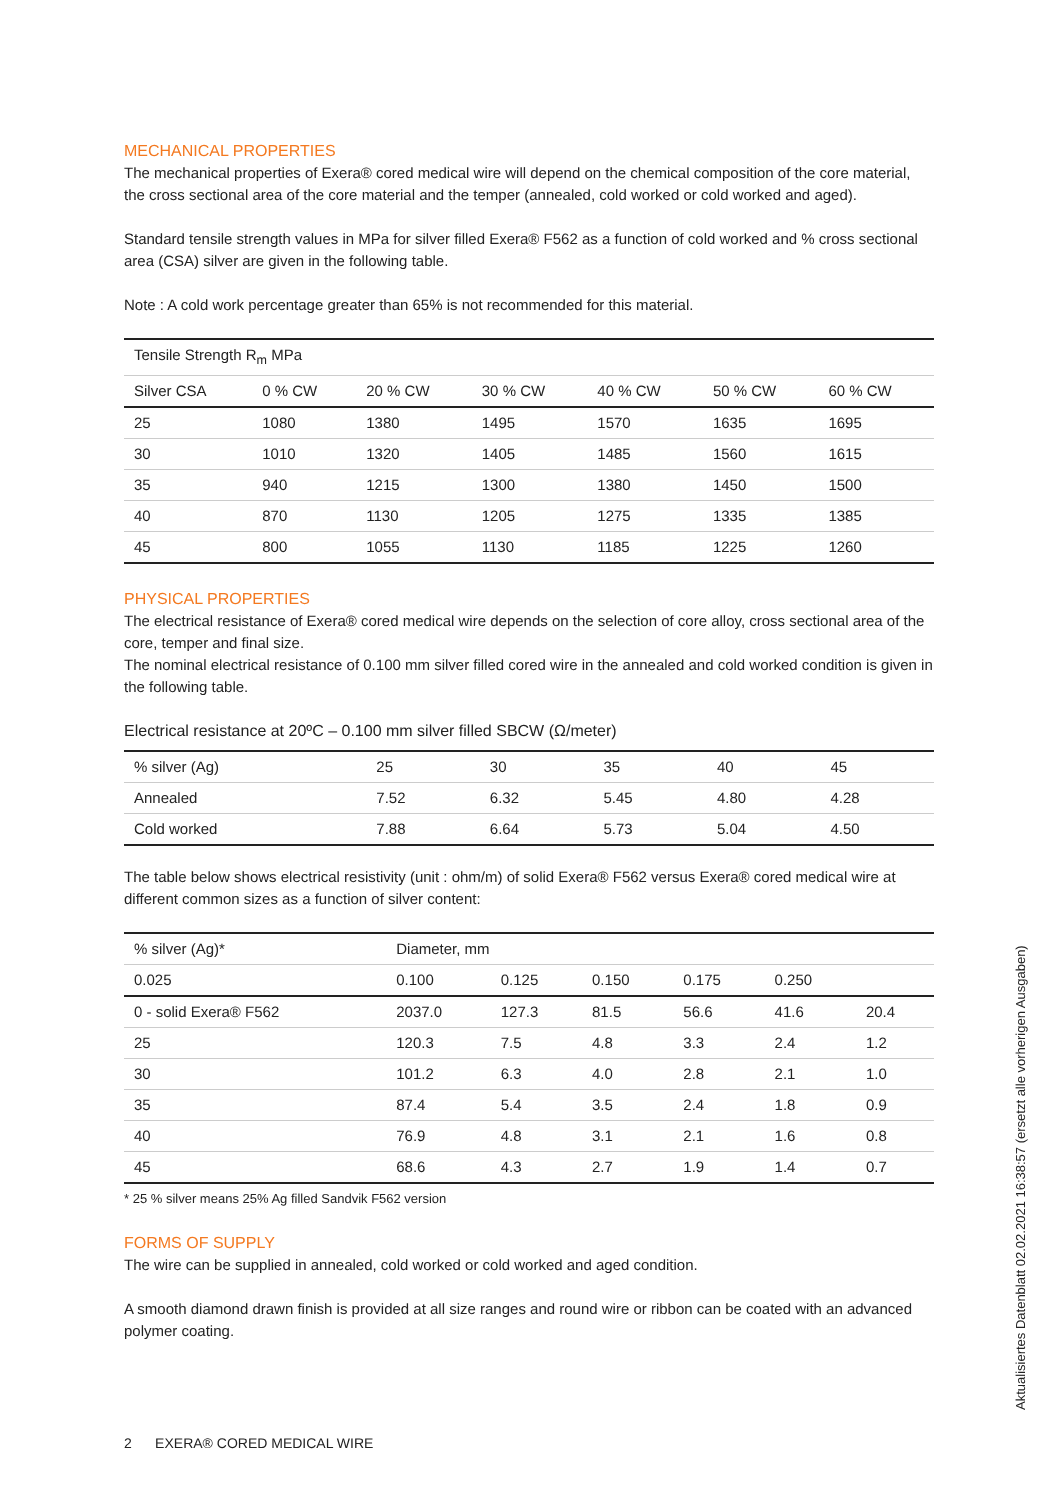MECHANICAL PROPERTIES
The mechanical properties of Exera® cored medical wire will depend on the chemical composition of the core material, the cross sectional area of the core material and the temper (annealed, cold worked or cold worked and aged).
Standard tensile strength values in MPa for silver filled Exera® F562 as a function of cold worked and % cross sectional area (CSA) silver are given in the following table.
Note : A cold work percentage greater than 65% is not recommended for this material.
| Tensile Strength R<sub>m</sub> MPa | | | | | | |
| --- | --- | --- | --- | --- | --- | --- |
| Silver CSA | 0 % CW | 20 % CW | 30 % CW | 40 % CW | 50 % CW | 60 % CW |
| 25 | 1080 | 1380 | 1495 | 1570 | 1635 | 1695 |
| 30 | 1010 | 1320 | 1405 | 1485 | 1560 | 1615 |
| 35 | 940 | 1215 | 1300 | 1380 | 1450 | 1500 |
| 40 | 870 | 1130 | 1205 | 1275 | 1335 | 1385 |
| 45 | 800 | 1055 | 1130 | 1185 | 1225 | 1260 |
PHYSICAL PROPERTIES
The electrical resistance of Exera® cored medical wire depends on the selection of core alloy, cross sectional area of the core, temper and final size.
The nominal electrical resistance of 0.100 mm silver filled cored wire in the annealed and cold worked condition is given in the following table.
Electrical resistance at 20ºC – 0.100 mm silver filled SBCW (Ω/meter)
| % silver (Ag) | 25 | 30 | 35 | 40 | 45 |
| Annealed | 7.52 | 6.32 | 5.45 | 4.80 | 4.28 |
| Cold worked | 7.88 | 6.64 | 5.73 | 5.04 | 4.50 |
The table below shows electrical resistivity (unit : ohm/m) of solid Exera® F562 versus Exera® cored medical wire at different common sizes as a function of silver content:
| % silver (Ag)* | Diameter, mm | | | | | |
| --- | --- | --- | --- | --- | --- | --- |
| 0.025 | 0.100 | 0.125 | 0.150 | 0.175 | 0.250 | |
| 0 - solid Exera® F562 | 2037.0 | 127.3 | 81.5 | 56.6 | 41.6 | 20.4 |
| 25 | 120.3 | 7.5 | 4.8 | 3.3 | 2.4 | 1.2 |
| 30 | 101.2 | 6.3 | 4.0 | 2.8 | 2.1 | 1.0 |
| 35 | 87.4 | 5.4 | 3.5 | 2.4 | 1.8 | 0.9 |
| 40 | 76.9 | 4.8 | 3.1 | 2.1 | 1.6 | 0.8 |
| 45 | 68.6 | 4.3 | 2.7 | 1.9 | 1.4 | 0.7 |
* 25 % silver means 25% Ag filled Sandvik F562 version
FORMS OF SUPPLY
The wire can be supplied in annealed, cold worked or cold worked and aged condition.
A smooth diamond drawn finish is provided at all size ranges and round wire or ribbon can be coated with an advanced polymer coating.
2 EXERA® CORED MEDICAL WIRE
Aktualisiertes Datenblatt 02.02.2021 16:38:57 (ersetzt alle vorherigen Ausgaben)